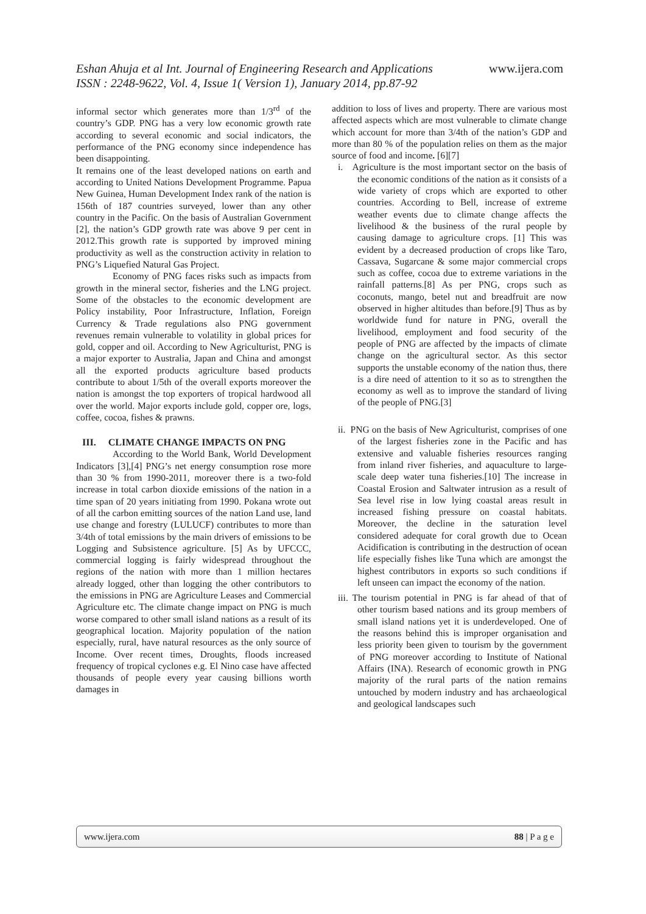www.ijera.com Eshan Ahuja et al Int. Journal of Engineering Research and Applications
ISSN : 2248-9622, Vol. 4, Issue 1( Version 1), January 2014, pp.87-92
informal sector which generates more than 1/3<sup>rd</sup> of the country’s GDP. PNG has a very low economic growth rate according to several economic and social indicators, the performance of the PNG economy since independence has been disappointing.
It remains one of the least developed nations on earth and according to United Nations Development Programme. Papua New Guinea, Human Development Index rank of the nation is 156th of 187 countries surveyed, lower than any other country in the Pacific. On the basis of Australian Government [2], the nation’s GDP growth rate was above 9 per cent in 2012.This growth rate is supported by improved mining productivity as well as the construction activity in relation to PNG’s Liquefied Natural Gas Project.
Economy of PNG faces risks such as impacts from growth in the mineral sector, fisheries and the LNG project. Some of the obstacles to the economic development are Policy instability, Poor Infrastructure, Inflation, Foreign Currency & Trade regulations also PNG government revenues remain vulnerable to volatility in global prices for gold, copper and oil. According to New Agriculturist, PNG is a major exporter to Australia, Japan and China and amongst all the exported products agriculture based products contribute to about 1/5th of the overall exports moreover the nation is amongst the top exporters of tropical hardwood all over the world. Major exports include gold, copper ore, logs, coffee, cocoa, fishes & prawns.
III. CLIMATE CHANGE IMPACTS ON PNG
According to the World Bank, World Development Indicators [3],[4] PNG’s net energy consumption rose more than 30 % from 1990-2011, moreover there is a two-fold increase in total carbon dioxide emissions of the nation in a time span of 20 years initiating from 1990. Pokana wrote out of all the carbon emitting sources of the nation Land use, land use change and forestry (LULUCF) contributes to more than 3/4th of total emissions by the main drivers of emissions to be Logging and Subsistence agriculture. [5] As by UFCCC, commercial logging is fairly widespread throughout the regions of the nation with more than 1 million hectares already logged, other than logging the other contributors to the emissions in PNG are Agriculture Leases and Commercial Agriculture etc. The climate change impact on PNG is much worse compared to other small island nations as a result of its geographical location. Majority population of the nation especially, rural, have natural resources as the only source of Income. Over recent times, Droughts, floods increased frequency of tropical cyclones e.g. El Nino case have affected thousands of people every year causing billions worth damages in
addition to loss of lives and property. There are various most affected aspects which are most vulnerable to climate change which account for more than 3/4th of the nation’s GDP and more than 80 % of the population relies on them as the major source of food and income. [6][7]
i. Agriculture is the most important sector on the basis of the economic conditions of the nation as it consists of a wide variety of crops which are exported to other countries. According to Bell, increase of extreme weather events due to climate change affects the livelihood & the business of the rural people by causing damage to agriculture crops. [1] This was evident by a decreased production of crops like Taro, Cassava, Sugarcane & some major commercial crops such as coffee, cocoa due to extreme variations in the rainfall patterns.[8] As per PNG, crops such as coconuts, mango, betel nut and breadfruit are now observed in higher altitudes than before.[9] Thus as by worldwide fund for nature in PNG, overall the livelihood, employment and food security of the people of PNG are affected by the impacts of climate change on the agricultural sector. As this sector supports the unstable economy of the nation thus, there is a dire need of attention to it so as to strengthen the economy as well as to improve the standard of living of the people of PNG.[3]
ii. PNG on the basis of New Agriculturist, comprises of one of the largest fisheries zone in the Pacific and has extensive and valuable fisheries resources ranging from inland river fisheries, and aquaculture to large-scale deep water tuna fisheries.[10] The increase in Coastal Erosion and Saltwater intrusion as a result of Sea level rise in low lying coastal areas result in increased fishing pressure on coastal habitats. Moreover, the decline in the saturation level considered adequate for coral growth due to Ocean Acidification is contributing in the destruction of ocean life especially fishes like Tuna which are amongst the highest contributors in exports so such conditions if left unseen can impact the economy of the nation.
iii. The tourism potential in PNG is far ahead of that of other tourism based nations and its group members of small island nations yet it is underdeveloped. One of the reasons behind this is improper organisation and less priority been given to tourism by the government of PNG moreover according to Institute of National Affairs (INA). Research of economic growth in PNG majority of the rural parts of the nation remains untouched by modern industry and has archaeological and geological landscapes such
88 | P a g e www.ijera.com